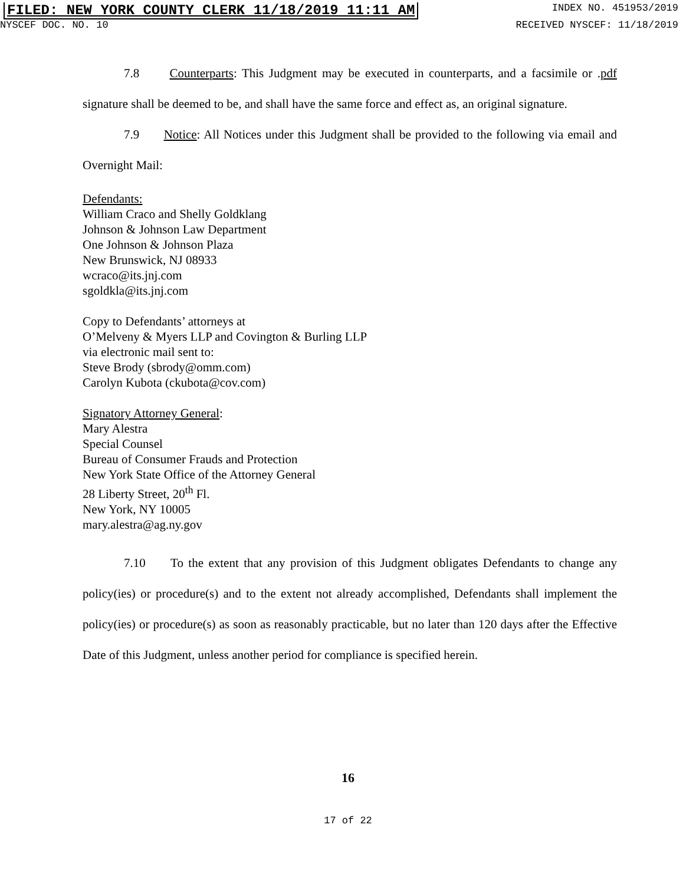FILED: NEW YORK COUNTY CLERK 11/18/2019 11:11 AM INDEX NO. 451953/2019
NYSCEF DOC. NO. 10 RECEIVED NYSCEF: 11/18/2019
7.8 Counterparts: This Judgment may be executed in counterparts, and a facsimile or .pdf signature shall be deemed to be, and shall have the same force and effect as, an original signature.
7.9 Notice: All Notices under this Judgment shall be provided to the following via email and Overnight Mail:
Defendants:
William Craco and Shelly Goldklang
Johnson & Johnson Law Department
One Johnson & Johnson Plaza
New Brunswick, NJ 08933
wcraco@its.jnj.com
sgoldkla@its.jnj.com
Copy to Defendants’ attorneys at
O’Melveny & Myers LLP and Covington & Burling LLP
via electronic mail sent to:
Steve Brody (sbrody@omm.com)
Carolyn Kubota (ckubota@cov.com)
Signatory Attorney General:
Mary Alestra
Special Counsel
Bureau of Consumer Frauds and Protection
New York State Office of the Attorney General
28 Liberty Street, 20<sup>th</sup> Fl.
New York, NY 10005
mary.alestra@ag.ny.gov
7.10 To the extent that any provision of this Judgment obligates Defendants to change any policy(ies) or procedure(s) and to the extent not already accomplished, Defendants shall implement the policy(ies) or procedure(s) as soon as reasonably practicable, but no later than 120 days after the Effective Date of this Judgment, unless another period for compliance is specified herein.
16
17 of 22